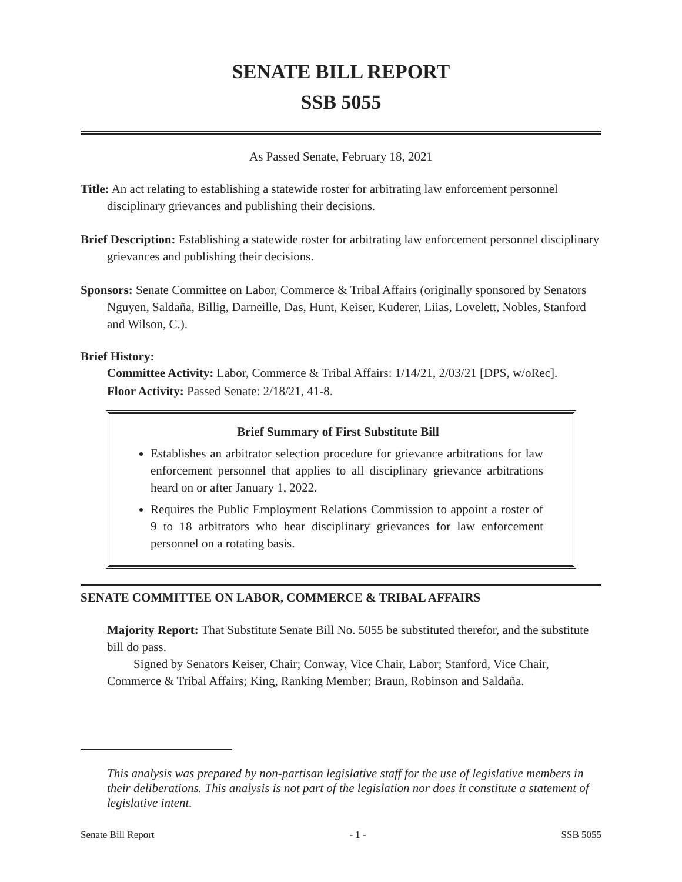SENATE BILL REPORT
SSB 5055
As Passed Senate, February 18, 2021
Title: An act relating to establishing a statewide roster for arbitrating law enforcement personnel disciplinary grievances and publishing their decisions.
Brief Description: Establishing a statewide roster for arbitrating law enforcement personnel disciplinary grievances and publishing their decisions.
Sponsors: Senate Committee on Labor, Commerce & Tribal Affairs (originally sponsored by Senators Nguyen, Saldaña, Billig, Darneille, Das, Hunt, Keiser, Kuderer, Liias, Lovelett, Nobles, Stanford and Wilson, C.).
Brief History:
Committee Activity: Labor, Commerce & Tribal Affairs: 1/14/21, 2/03/21 [DPS, w/oRec].
Floor Activity: Passed Senate: 2/18/21, 41-8.
Brief Summary of First Substitute Bill
Establishes an arbitrator selection procedure for grievance arbitrations for law enforcement personnel that applies to all disciplinary grievance arbitrations heard on or after January 1, 2022.
Requires the Public Employment Relations Commission to appoint a roster of 9 to 18 arbitrators who hear disciplinary grievances for law enforcement personnel on a rotating basis.
SENATE COMMITTEE ON LABOR, COMMERCE & TRIBAL AFFAIRS
Majority Report: That Substitute Senate Bill No. 5055 be substituted therefor, and the substitute bill do pass.
Signed by Senators Keiser, Chair; Conway, Vice Chair, Labor; Stanford, Vice Chair, Commerce & Tribal Affairs; King, Ranking Member; Braun, Robinson and Saldaña.
This analysis was prepared by non-partisan legislative staff for the use of legislative members in their deliberations. This analysis is not part of the legislation nor does it constitute a statement of legislative intent.
Senate Bill Report - 1 - SSB 5055